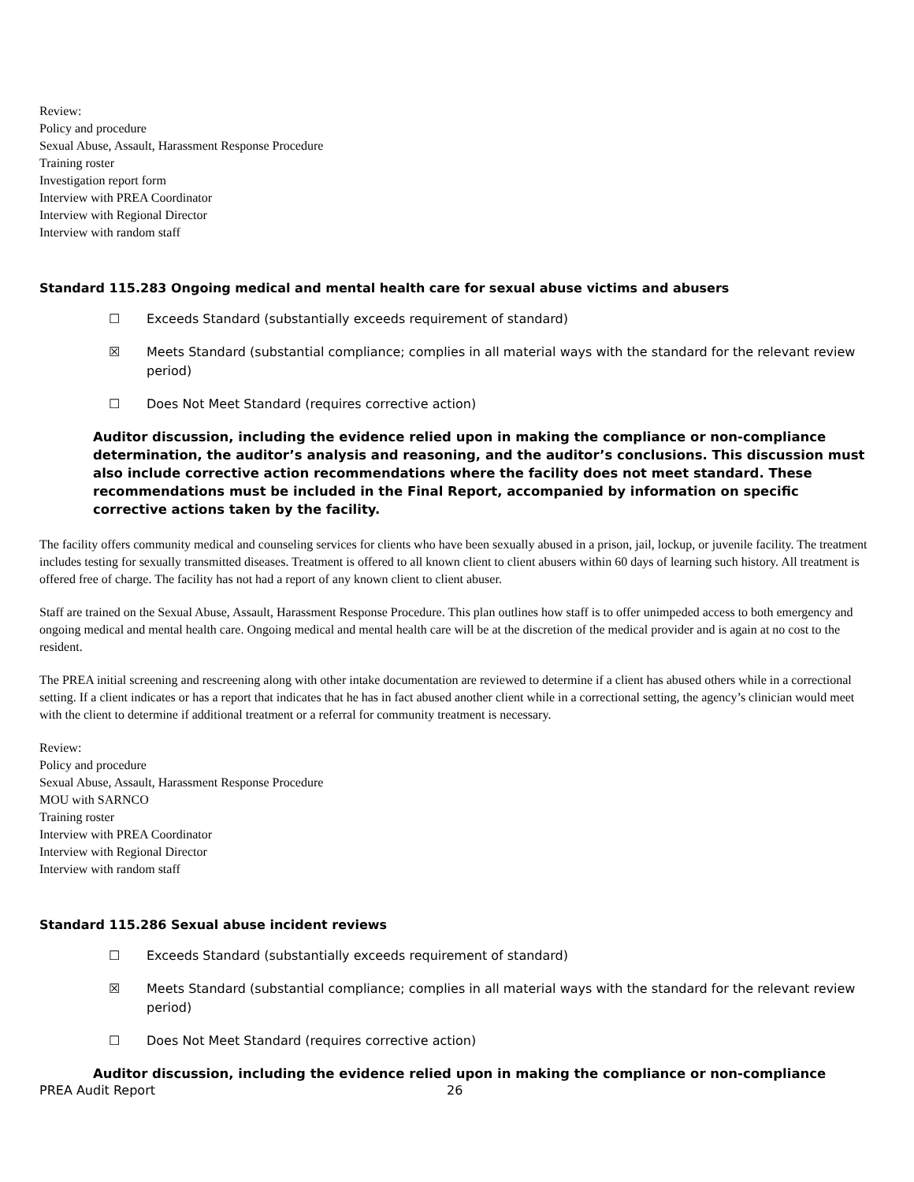Review:
Policy and procedure
Sexual Abuse, Assault, Harassment Response Procedure
Training roster
Investigation report form
Interview with PREA Coordinator
Interview with Regional Director
Interview with random staff
Standard 115.283 Ongoing medical and mental health care for sexual abuse victims and abusers
☐ Exceeds Standard (substantially exceeds requirement of standard)
☒ Meets Standard (substantial compliance; complies in all material ways with the standard for the relevant review period)
☐ Does Not Meet Standard (requires corrective action)
Auditor discussion, including the evidence relied upon in making the compliance or non-compliance determination, the auditor’s analysis and reasoning, and the auditor’s conclusions. This discussion must also include corrective action recommendations where the facility does not meet standard. These recommendations must be included in the Final Report, accompanied by information on specific corrective actions taken by the facility.
The facility offers community medical and counseling services for clients who have been sexually abused in a prison, jail, lockup, or juvenile facility. The treatment includes testing for sexually transmitted diseases. Treatment is offered to all known client to client abusers within 60 days of learning such history. All treatment is offered free of charge. The facility has not had a report of any known client to client abuser.
Staff are trained on the Sexual Abuse, Assault, Harassment Response Procedure. This plan outlines how staff is to offer unimpeded access to both emergency and ongoing medical and mental health care. Ongoing medical and mental health care will be at the discretion of the medical provider and is again at no cost to the resident.
The PREA initial screening and rescreening along with other intake documentation are reviewed to determine if a client has abused others while in a correctional setting. If a client indicates or has a report that indicates that he has in fact abused another client while in a correctional setting, the agency’s clinician would meet with the client to determine if additional treatment or a referral for community treatment is necessary.
Review:
Policy and procedure
Sexual Abuse, Assault, Harassment Response Procedure
MOU with SARNCO
Training roster
Interview with PREA Coordinator
Interview with Regional Director
Interview with random staff
Standard 115.286 Sexual abuse incident reviews
☐ Exceeds Standard (substantially exceeds requirement of standard)
☒ Meets Standard (substantial compliance; complies in all material ways with the standard for the relevant review period)
☐ Does Not Meet Standard (requires corrective action)
Auditor discussion, including the evidence relied upon in making the compliance or non-compliance
PREA Audit Report 26